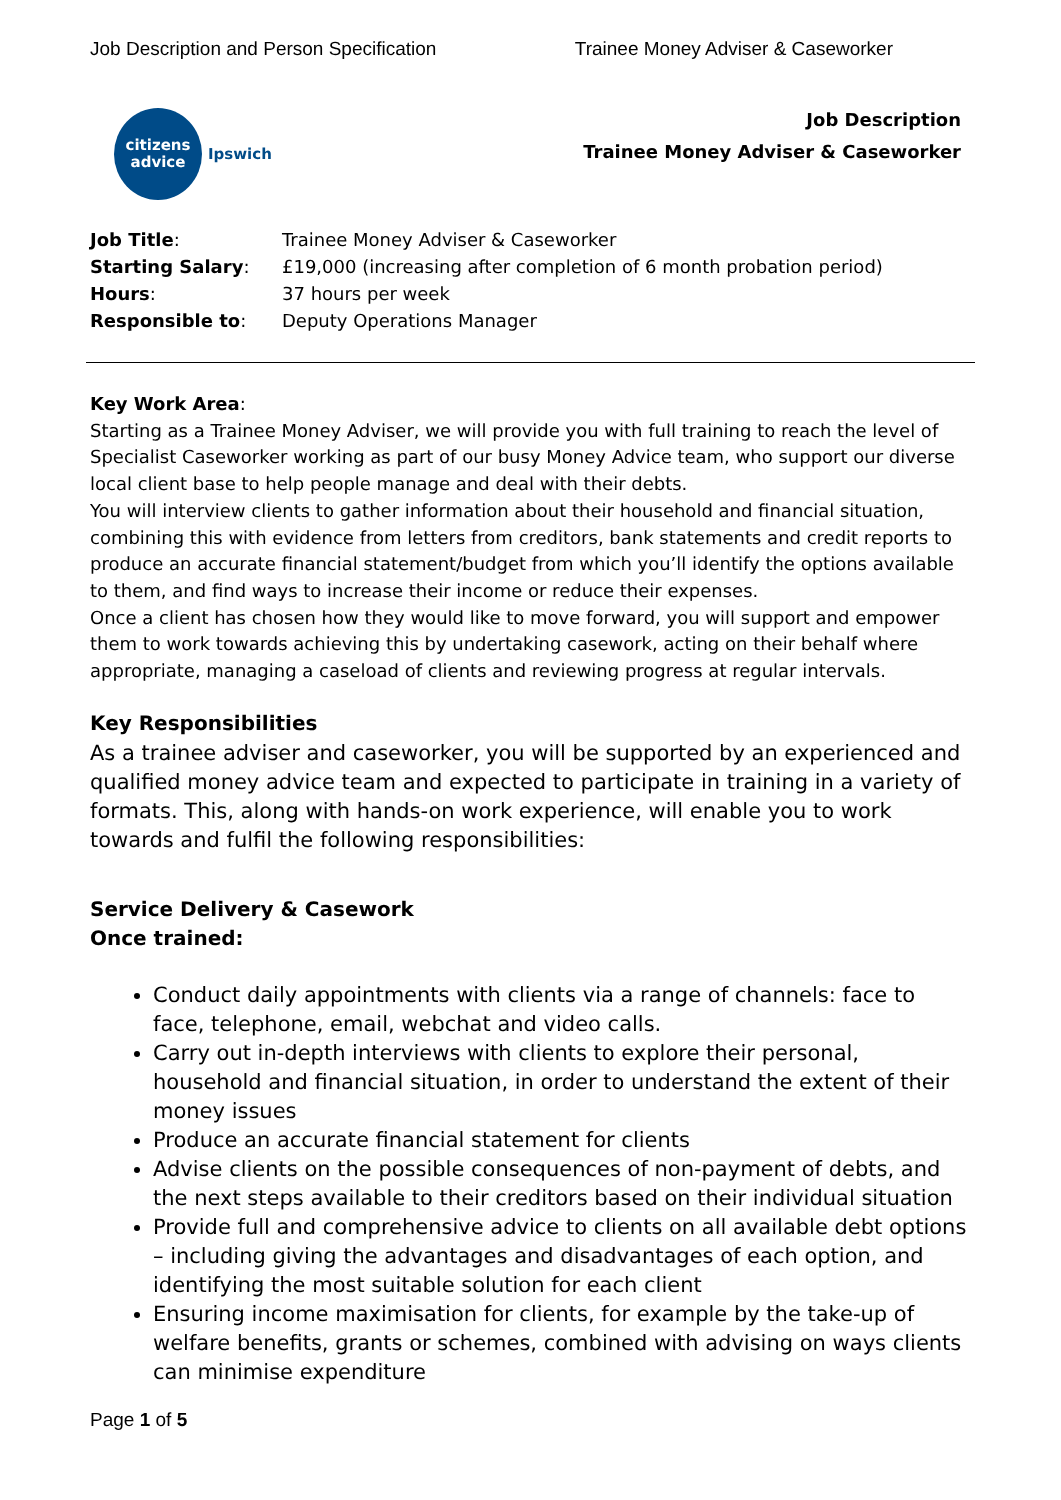Job Description and Person Specification Trainee Money Adviser & Caseworker
citizens
advice
Ipswich
Job Description
Trainee Money Adviser & Caseworker
| Job Title : | Trainee Money Adviser & Caseworker |
| Starting Salary : | £19,000 (increasing after completion of 6 month probation period) |
| Hours : | 37 hours per week |
| Responsible to : | Deputy Operations Manager |
Key Work Area:
Starting as a Trainee Money Adviser, we will provide you with full training to reach the level of Specialist Caseworker working as part of our busy Money Advice team, who support our diverse local client base to help people manage and deal with their debts.
You will interview clients to gather information about their household and financial situation, combining this with evidence from letters from creditors, bank statements and credit reports to produce an accurate financial statement/budget from which you’ll identify the options available to them, and find ways to increase their income or reduce their expenses.
Once a client has chosen how they would like to move forward, you will support and empower them to work towards achieving this by undertaking casework, acting on their behalf where appropriate, managing a caseload of clients and reviewing progress at regular intervals.
Key Responsibilities
As a trainee adviser and caseworker, you will be supported by an experienced and qualified money advice team and expected to participate in training in a variety of formats. This, along with hands-on work experience, will enable you to work towards and fulfil the following responsibilities:
Service Delivery & Casework
Once trained:
Conduct daily appointments with clients via a range of channels: face to face, telephone, email, webchat and video calls.
Carry out in-depth interviews with clients to explore their personal, household and financial situation, in order to understand the extent of their money issues
Produce an accurate financial statement for clients
Advise clients on the possible consequences of non-payment of debts, and the next steps available to their creditors based on their individual situation
Provide full and comprehensive advice to clients on all available debt options – including giving the advantages and disadvantages of each option, and identifying the most suitable solution for each client
Ensuring income maximisation for clients, for example by the take-up of welfare benefits, grants or schemes, combined with advising on ways clients can minimise expenditure
Page 1 of 5